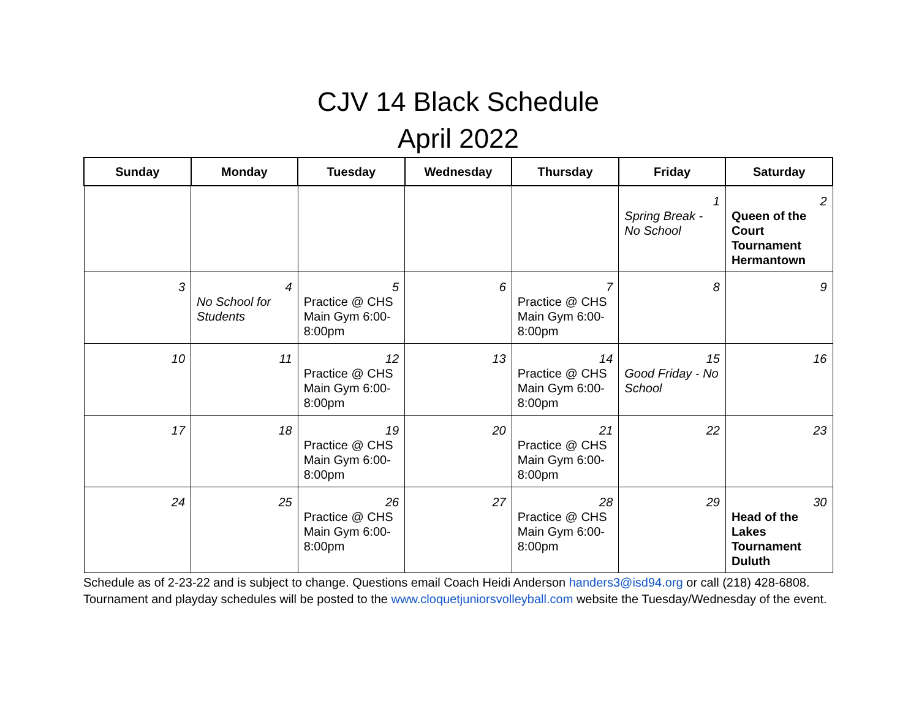CJV 14 Black Schedule
April 2022
| Sunday | Monday | Tuesday | Wednesday | Thursday | Friday | Saturday |
| --- | --- | --- | --- | --- | --- | --- |
| | | | | | 1 Spring Break - No School | 2 Queen of the Court Tournament Hermantown |
| 3 | 4 No School for Students | 5 Practice @ CHS Main Gym 6:00-8:00pm | 6 | 7 Practice @ CHS Main Gym 6:00-8:00pm | 8 | 9 |
| 10 | 11 | 12 Practice @ CHS Main Gym 6:00-8:00pm | 13 | 14 Practice @ CHS Main Gym 6:00-8:00pm | 15 Good Friday - No School | 16 |
| 17 | 18 | 19 Practice @ CHS Main Gym 6:00-8:00pm | 20 | 21 Practice @ CHS Main Gym 6:00-8:00pm | 22 | 23 |
| 24 | 25 | 26 Practice @ CHS Main Gym 6:00-8:00pm | 27 | 28 Practice @ CHS Main Gym 6:00-8:00pm | 29 | 30 Head of the Lakes Tournament Duluth |
Schedule as of 2-23-22 and is subject to change. Questions email Coach Heidi Anderson handers3@isd94.org or call (218) 428-6808. Tournament and playday schedules will be posted to the www.cloquetjuniorsvolleyball.com website the Tuesday/Wednesday of the event.